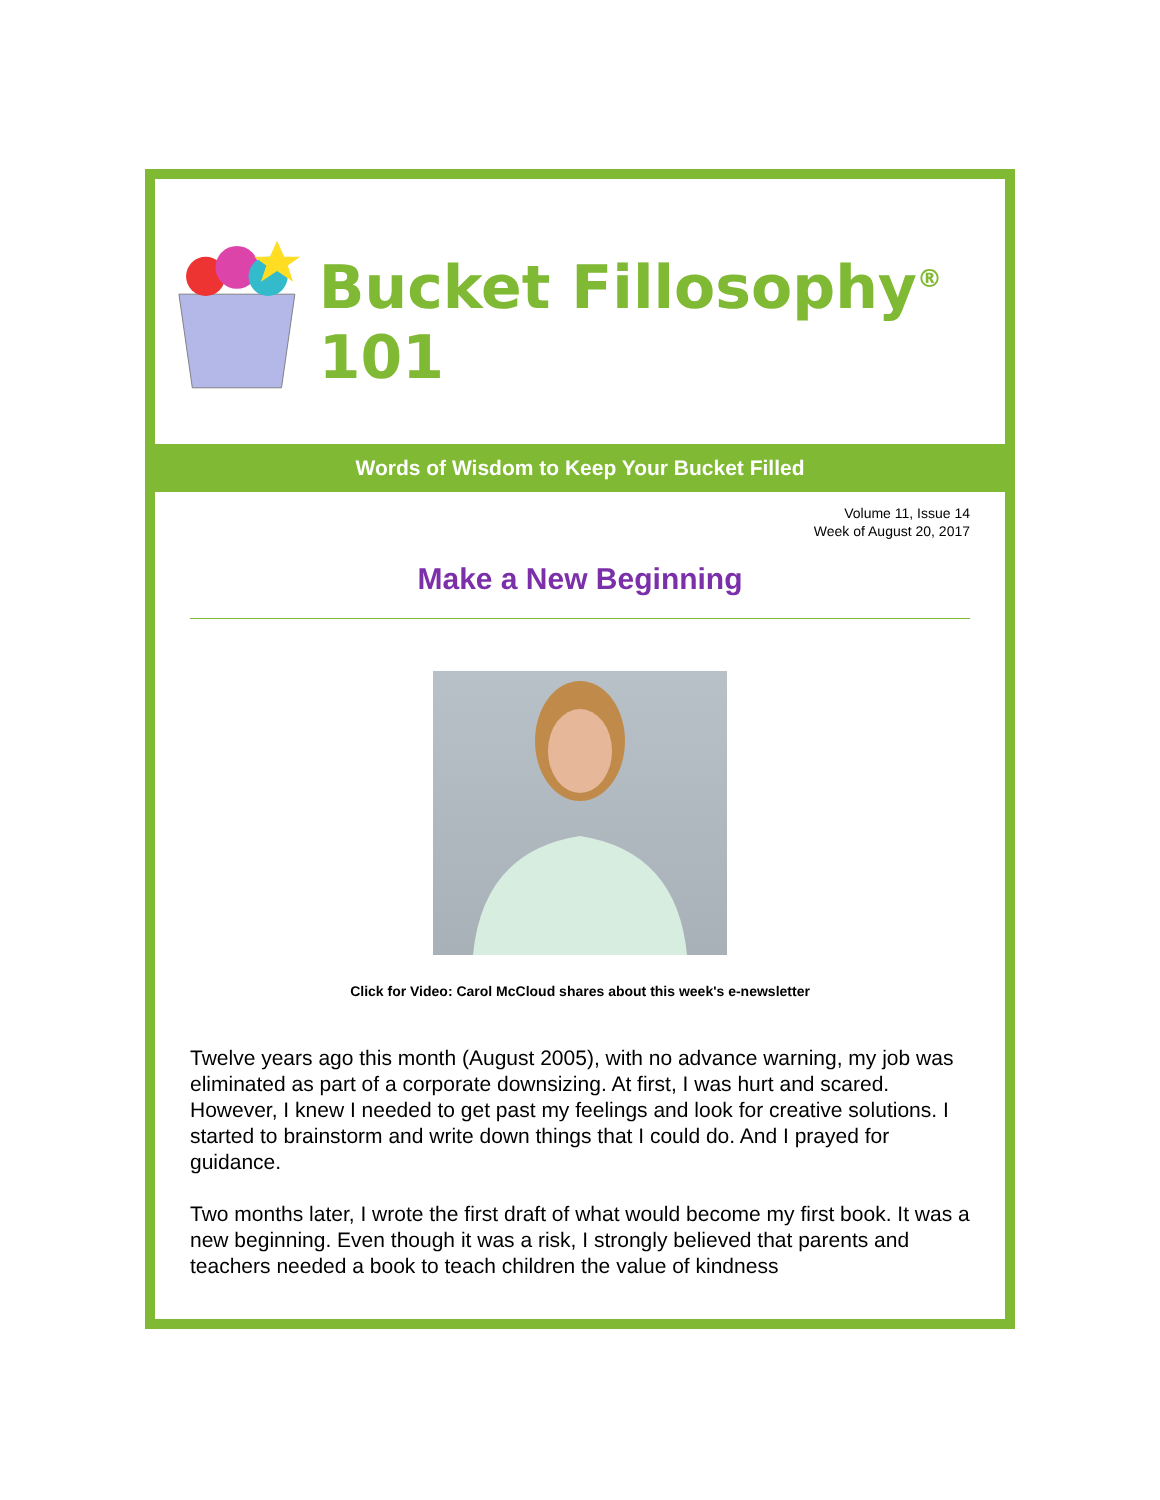Bucket Fillosophy<sup>®</sup> 101
Words of Wisdom to Keep Your Bucket Filled
Volume 11, Issue 14
Week of August 20, 2017
Make a New Beginning
Click for Video: Carol McCloud shares about this week's e-newsletter
Twelve years ago this month (August 2005), with no advance warning, my job was eliminated as part of a corporate downsizing. At first, I was hurt and scared. However, I knew I needed to get past my feelings and look for creative solutions. I started to brainstorm and write down things that I could do. And I prayed for guidance.
Two months later, I wrote the first draft of what would become my first book. It was a new beginning. Even though it was a risk, I strongly believed that parents and teachers needed a book to teach children the value of kindness